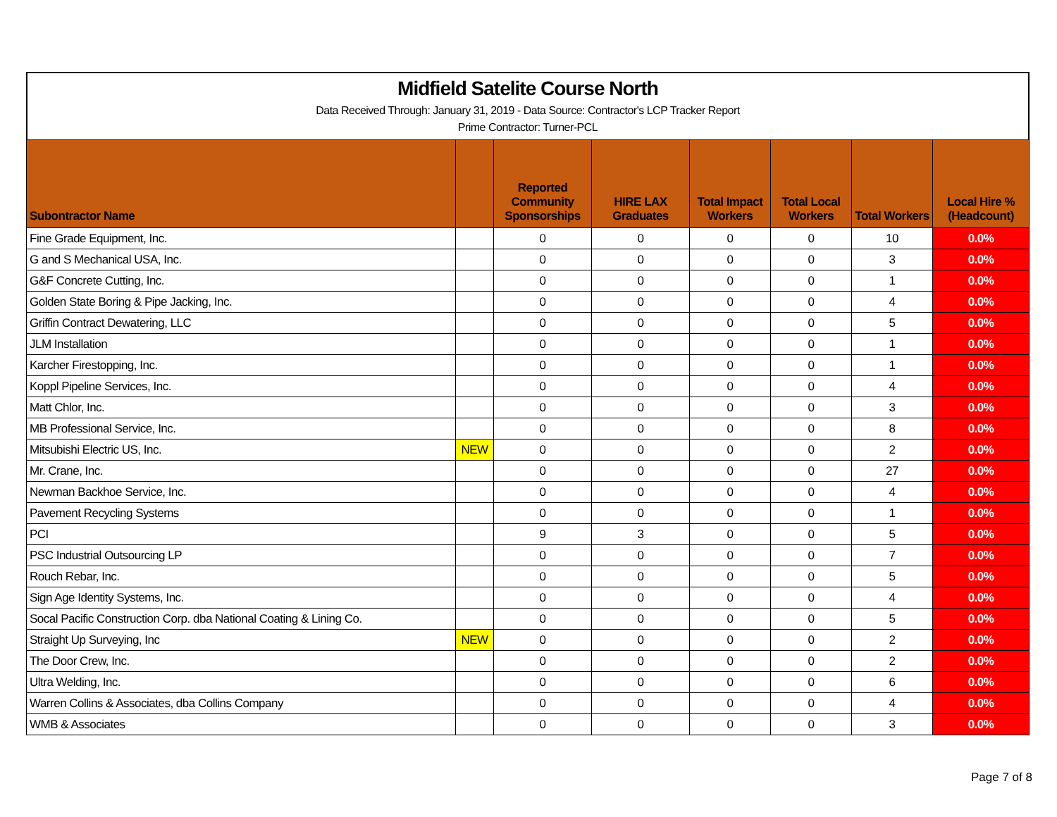Midfield Satelite Course North
Data Received Through: January 31, 2019 - Data Source: Contractor's LCP Tracker Report
Prime Contractor: Turner-PCL
| Subontractor Name | | Reported Community Sponsorships | HIRE LAX Graduates | Total Impact Workers | Total Local Workers | Total Workers | Local Hire % (Headcount) |
| --- | --- | --- | --- | --- | --- | --- | --- |
| Fine Grade Equipment, Inc. | | 0 | 0 | 0 | 0 | 10 | 0.0% |
| G and S Mechanical USA, Inc. | | 0 | 0 | 0 | 0 | 3 | 0.0% |
| G&F Concrete Cutting, Inc. | | 0 | 0 | 0 | 0 | 1 | 0.0% |
| Golden State Boring & Pipe Jacking, Inc. | | 0 | 0 | 0 | 0 | 4 | 0.0% |
| Griffin Contract Dewatering, LLC | | 0 | 0 | 0 | 0 | 5 | 0.0% |
| JLM Installation | | 0 | 0 | 0 | 0 | 1 | 0.0% |
| Karcher Firestopping, Inc. | | 0 | 0 | 0 | 0 | 1 | 0.0% |
| Koppl Pipeline Services, Inc. | | 0 | 0 | 0 | 0 | 4 | 0.0% |
| Matt Chlor, Inc. | | 0 | 0 | 0 | 0 | 3 | 0.0% |
| MB Professional Service, Inc. | | 0 | 0 | 0 | 0 | 8 | 0.0% |
| Mitsubishi Electric US, Inc. | NEW | 0 | 0 | 0 | 0 | 2 | 0.0% |
| Mr. Crane, Inc. | | 0 | 0 | 0 | 0 | 27 | 0.0% |
| Newman Backhoe Service, Inc. | | 0 | 0 | 0 | 0 | 4 | 0.0% |
| Pavement Recycling Systems | | 0 | 0 | 0 | 0 | 1 | 0.0% |
| PCI | | 9 | 3 | 0 | 0 | 5 | 0.0% |
| PSC Industrial Outsourcing LP | | 0 | 0 | 0 | 0 | 7 | 0.0% |
| Rouch Rebar, Inc. | | 0 | 0 | 0 | 0 | 5 | 0.0% |
| Sign Age Identity Systems, Inc. | | 0 | 0 | 0 | 0 | 4 | 0.0% |
| Socal Pacific Construction Corp. dba National Coating & Lining Co. | | 0 | 0 | 0 | 0 | 5 | 0.0% |
| Straight Up Surveying, Inc | NEW | 0 | 0 | 0 | 0 | 2 | 0.0% |
| The Door Crew, Inc. | | 0 | 0 | 0 | 0 | 2 | 0.0% |
| Ultra Welding, Inc. | | 0 | 0 | 0 | 0 | 6 | 0.0% |
| Warren Collins & Associates, dba Collins Company | | 0 | 0 | 0 | 0 | 4 | 0.0% |
| WMB & Associates | | 0 | 0 | 0 | 0 | 3 | 0.0% |
Page 7 of 8